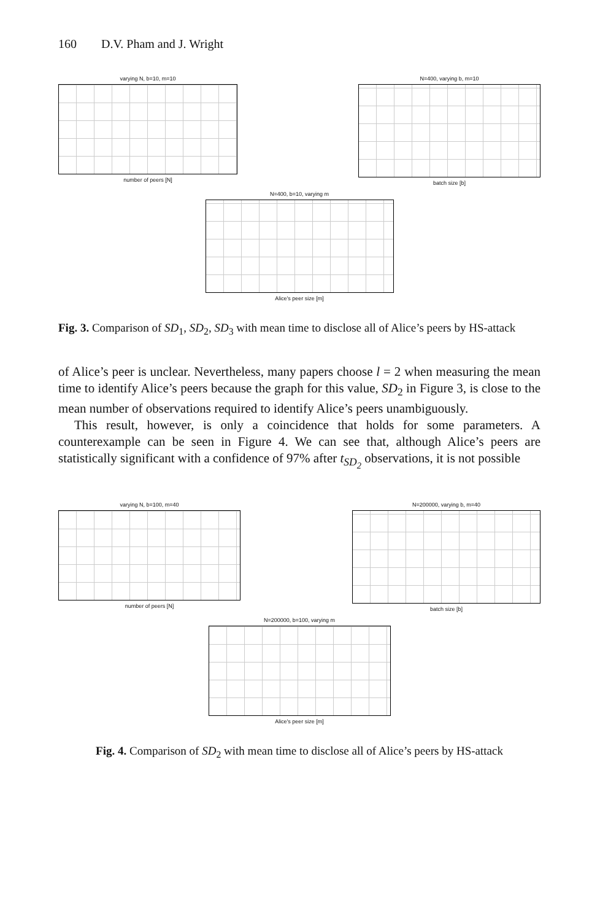160 D.V. Pham and J. Wright
varying N, b=10, m=10
number of peers [N]
N=400, varying b, m=10
batch size [b]
N=400, b=10, varying m
Alice's peer size [m]
Fig. 3. Comparison of SD<sub>1</sub>, SD<sub>2</sub>, SD<sub>3</sub> with mean time to disclose all of Alice’s peers by HS-attack
of Alice’s peer is unclear. Nevertheless, many papers choose l = 2 when measuring the mean time to identify Alice’s peers because the graph for this value, SD<sub>2</sub> in Figure 3, is close to the mean number of observations required to identify Alice’s peers unambiguously.
This result, however, is only a coincidence that holds for some parameters. A counterexample can be seen in Figure 4. We can see that, although Alice’s peers are statistically significant with a confidence of 97% after t<sub>SD<sub>2</sub></sub> observations, it is not possible
varying N, b=100, m=40
number of peers [N]
N=200000, varying b, m=40
batch size [b]
N=200000, b=100, varying m
Alice's peer size [m]
Fig. 4. Comparison of SD<sub>2</sub> with mean time to disclose all of Alice’s peers by HS-attack